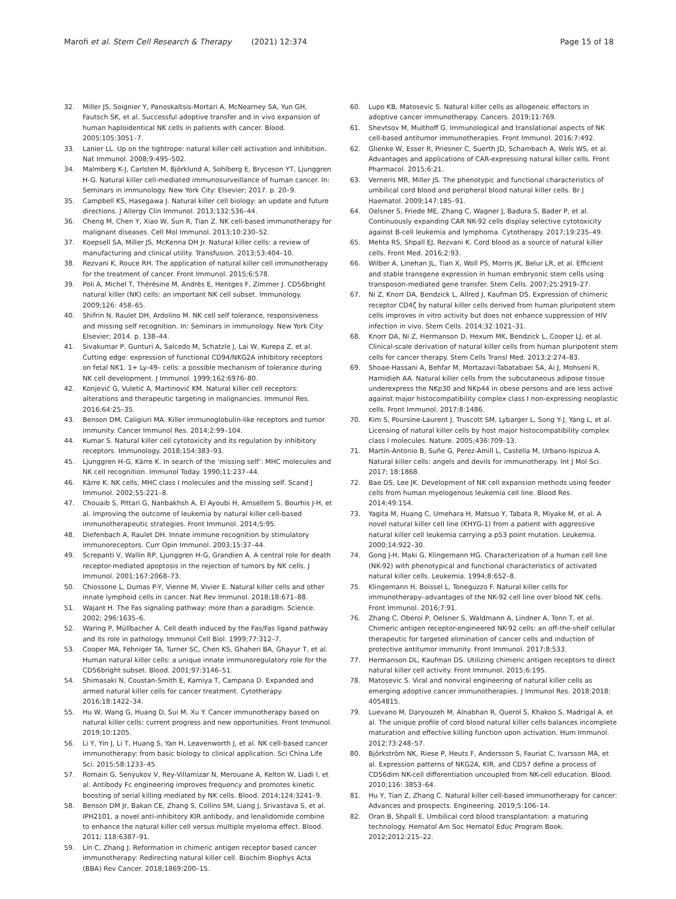Marofi et al. Stem Cell Research & Therapy (2021) 12:374 Page 15 of 18
32. Miller JS, Soignier Y, Panoskaltsis-Mortari A, McNearney SA, Yun GH, Fautsch SK, et al. Successful adoptive transfer and in vivo expansion of human haploidentical NK cells in patients with cancer. Blood. 2005;105:3051–7.
33. Lanier LL. Up on the tightrope: natural killer cell activation and inhibition. Nat Immunol. 2008;9:495–502.
34. Malmberg K-J, Carlsten M, Björklund A, Sohlberg E, Bryceson YT, Ljunggren H-G. Natural killer cell-mediated immunosurveillance of human cancer. In: Seminars in immunology. New York City: Elsevier; 2017. p. 20–9.
35. Campbell KS, Hasegawa J. Natural killer cell biology: an update and future directions. J Allergy Clin Immunol. 2013;132:536–44.
36. Cheng M, Chen Y, Xiao W, Sun R, Tian Z. NK cell-based immunotherapy for malignant diseases. Cell Mol Immunol. 2013;10:230–52.
37. Koepsell SA, Miller JS, McKenna DH Jr. Natural killer cells: a review of manufacturing and clinical utility. Transfusion. 2013;53:404–10.
38. Rezvani K, Rouce RH. The application of natural killer cell immunotherapy for the treatment of cancer. Front Immunol. 2015;6:578.
39. Poli A, Michel T, Thérésine M, Andrès E, Hentges F, Zimmer J. CD56bright natural killer (NK) cells: an important NK cell subset. Immunology. 2009;126: 458–65.
40. Shifrin N, Raulet DH, Ardolino M. NK cell self tolerance, responsiveness and missing self recognition. In: Seminars in immunology. New York City: Elsevier; 2014. p. 138–44.
41. Sivakumar P, Gunturi A, Salcedo M, Schatzle J, Lai W, Kurepa Z, et al. Cutting edge: expression of functional CD94/NKG2A inhibitory receptors on fetal NK1. 1+ Ly-49– cells: a possible mechanism of tolerance during NK cell development. J Immunol. 1999;162:6976–80.
42. Konjević G, Vuletić A, Martinović KM. Natural killer cell receptors: alterations and therapeutic targeting in malignancies. Immunol Res. 2016;64:25–35.
43. Benson DM, Caligiuri MA. Killer immunoglobulin-like receptors and tumor immunity. Cancer Immunol Res. 2014;2:99–104.
44. Kumar S. Natural killer cell cytotoxicity and its regulation by inhibitory receptors. Immunology. 2018;154:383–93.
45. Ljunggren H-G, Kärre K. In search of the ‘missing self’: MHC molecules and NK cell recognition. Immunol Today. 1990;11:237–44.
46. Kärre K. NK cells, MHC class I molecules and the missing self. Scand J Immunol. 2002;55:221–8.
47. Chouaib S, Pittari G, Nanbakhsh A, El Ayoubi H, Amsellem S, Bourhis J-H, et al. Improving the outcome of leukemia by natural killer cell-based immunotherapeutic strategies. Front Immunol. 2014;5:95.
48. Diefenbach A, Raulet DH. Innate immune recognition by stimulatory immunoreceptors. Curr Opin Immunol. 2003;15:37–44.
49. Screpanti V, Wallin RP, Ljunggren H-G, Grandien A. A central role for death receptor-mediated apoptosis in the rejection of tumors by NK cells. J Immunol. 2001;167:2068–73.
50. Chiossone L, Dumas P-Y, Vienne M, Vivier E. Natural killer cells and other innate lymphoid cells in cancer. Nat Rev Immunol. 2018;18:671–88.
51. Wajant H. The Fas signaling pathway: more than a paradigm. Science. 2002; 296:1635–6.
52. Waring P, Müllbacher A. Cell death induced by the Fas/Fas ligand pathway and its role in pathology. Immunol Cell Biol. 1999;77:312–7.
53. Cooper MA, Fehniger TA, Turner SC, Chen KS, Ghaheri BA, Ghayur T, et al. Human natural killer cells: a unique innate immunoregulatory role for the CD56bright subset. Blood. 2001;97:3146–51.
54. Shimasaki N, Coustan-Smith E, Kamiya T, Campana D. Expanded and armed natural killer cells for cancer treatment. Cytotherapy. 2016;18:1422–34.
55. Hu W, Wang G, Huang D, Sui M, Xu Y. Cancer immunotherapy based on natural killer cells: current progress and new opportunities. Front Immunol. 2019;10:1205.
56. Li Y, Yin J, Li T, Huang S, Yan H, Leavenworth J, et al. NK cell-based cancer immunotherapy: from basic biology to clinical application. Sci China Life Sci. 2015;58:1233–45.
57. Romain G, Senyukov V, Rey-Villamizar N, Merouane A, Kelton W, Liadi I, et al. Antibody Fc engineering improves frequency and promotes kinetic boosting of serial killing mediated by NK cells. Blood. 2014;124:3241–9.
58. Benson DM Jr, Bakan CE, Zhang S, Collins SM, Liang J, Srivastava S, et al. IPH2101, a novel anti-inhibitory KIR antibody, and lenalidomide combine to enhance the natural killer cell versus multiple myeloma effect. Blood. 2011; 118:6387–91.
59. Lin C, Zhang J. Reformation in chimeric antigen receptor based cancer immunotherapy: Redirecting natural killer cell. Biochim Biophys Acta (BBA) Rev Cancer. 2018;1869:200–15.
60. Lupo KB, Matosevic S. Natural killer cells as allogeneic effectors in adoptive cancer immunotherapy. Cancers. 2019;11:769.
61. Shevtsov M, Multhoff G. Immunological and translational aspects of NK cell-based antitumor immunotherapies. Front Immunol. 2016;7:492.
62. Glienke W, Esser R, Priesner C, Suerth JD, Schambach A, Wels WS, et al. Advantages and applications of CAR-expressing natural killer cells. Front Pharmacol. 2015;6:21.
63. Verneris MR, Miller JS. The phenotypic and functional characteristics of umbilical cord blood and peripheral blood natural killer cells. Br J Haematol. 2009;147:185–91.
64. Oelsner S, Friede ME, Zhang C, Wagner J, Badura S, Bader P, et al. Continuously expanding CAR NK-92 cells display selective cytotoxicity against B-cell leukemia and lymphoma. Cytotherapy. 2017;19:235–49.
65. Mehta RS, Shpall EJ, Rezvani K. Cord blood as a source of natural killer cells. Front Med. 2016;2:93.
66. Wilber A, Linehan JL, Tian X, Woll PS, Morris JK, Belur LR, et al. Efficient and stable transgene expression in human embryonic stem cells using transposon-mediated gene transfer. Stem Cells. 2007;25:2919–27.
67. Ni Z, Knorr DA, Bendzick L, Allred J, Kaufman DS. Expression of chimeric receptor CD4ζ by natural killer cells derived from human pluripotent stem cells improves in vitro activity but does not enhance suppression of HIV infection in vivo. Stem Cells. 2014;32:1021–31.
68. Knorr DA, Ni Z, Hermanson D, Hexum MK, Bendzick L, Cooper LJ, et al. Clinical-scale derivation of natural killer cells from human pluripotent stem cells for cancer therapy. Stem Cells Transl Med. 2013;2:274–83.
69. Shoae-Hassani A, Behfar M, Mortazavi-Tabatabaei SA, Ai J, Mohseni R, Hamidieh AA. Natural killer cells from the subcutaneous adipose tissue underexpress the NKp30 and NKp44 in obese persons and are less active against major histocompatibility complex class I non-expressing neoplastic cells. Front Immunol. 2017;8:1486.
70. Kim S, Poursine-Laurent J, Truscott SM, Lybarger L, Song Y-J, Yang L, et al. Licensing of natural killer cells by host major histocompatibility complex class I molecules. Nature. 2005;436:709–13.
71. Martín-Antonio B, Suñe G, Perez-Amill L, Castella M, Urbano-Ispizua A. Natural killer cells: angels and devils for immunotherapy. Int J Mol Sci. 2017; 18:1868.
72. Bae DS, Lee JK. Development of NK cell expansion methods using feeder cells from human myelogenous leukemia cell line. Blood Res. 2014;49:154.
73. Yagita M, Huang C, Umehara H, Matsuo Y, Tabata R, Miyake M, et al. A novel natural killer cell line (KHYG-1) from a patient with aggressive natural killer cell leukemia carrying a p53 point mutation. Leukemia. 2000;14:922–30.
74. Gong J-H, Maki G, Klingemann HG. Characterization of a human cell line (NK-92) with phenotypical and functional characteristics of activated natural killer cells. Leukemia. 1994;8:652–8.
75. Klingemann H, Boissel L, Toneguzzo F. Natural killer cells for immunotherapy–advantages of the NK-92 cell line over blood NK cells. Front Immunol. 2016;7:91.
76. Zhang C, Oberoi P, Oelsner S, Waldmann A, Lindner A, Tonn T, et al. Chimeric antigen receptor-engineered NK-92 cells: an off-the-shelf cellular therapeutic for targeted elimination of cancer cells and induction of protective antitumor immunity. Front Immunol. 2017;8:533.
77. Hermanson DL, Kaufman DS. Utilizing chimeric antigen receptors to direct natural killer cell activity. Front Immunol. 2015;6:195.
78. Matosevic S. Viral and nonviral engineering of natural killer cells as emerging adoptive cancer immunotherapies. J Immunol Res. 2018;2018: 4054815.
79. Luevano M, Daryouzeh M, Alnabhan R, Querol S, Khakoo S, Madrigal A, et al. The unique profile of cord blood natural killer cells balances incomplete maturation and effective killing function upon activation. Hum Immunol. 2012;73:248–57.
80. Björkström NK, Riese P, Heuts F, Andersson S, Fauriat C, Ivarsson MA, et al. Expression patterns of NKG2A, KIR, and CD57 define a process of CD56dim NK-cell differentiation uncoupled from NK-cell education. Blood. 2010;116: 3853–64.
81. Hu Y, Tian Z, Zhang C. Natural killer cell-based immunotherapy for cancer: Advances and prospects. Engineering. 2019;5:106–14.
82. Oran B, Shpall E. Umbilical cord blood transplantation: a maturing technology. Hematol Am Soc Hematol Educ Program Book. 2012;2012:215–22.